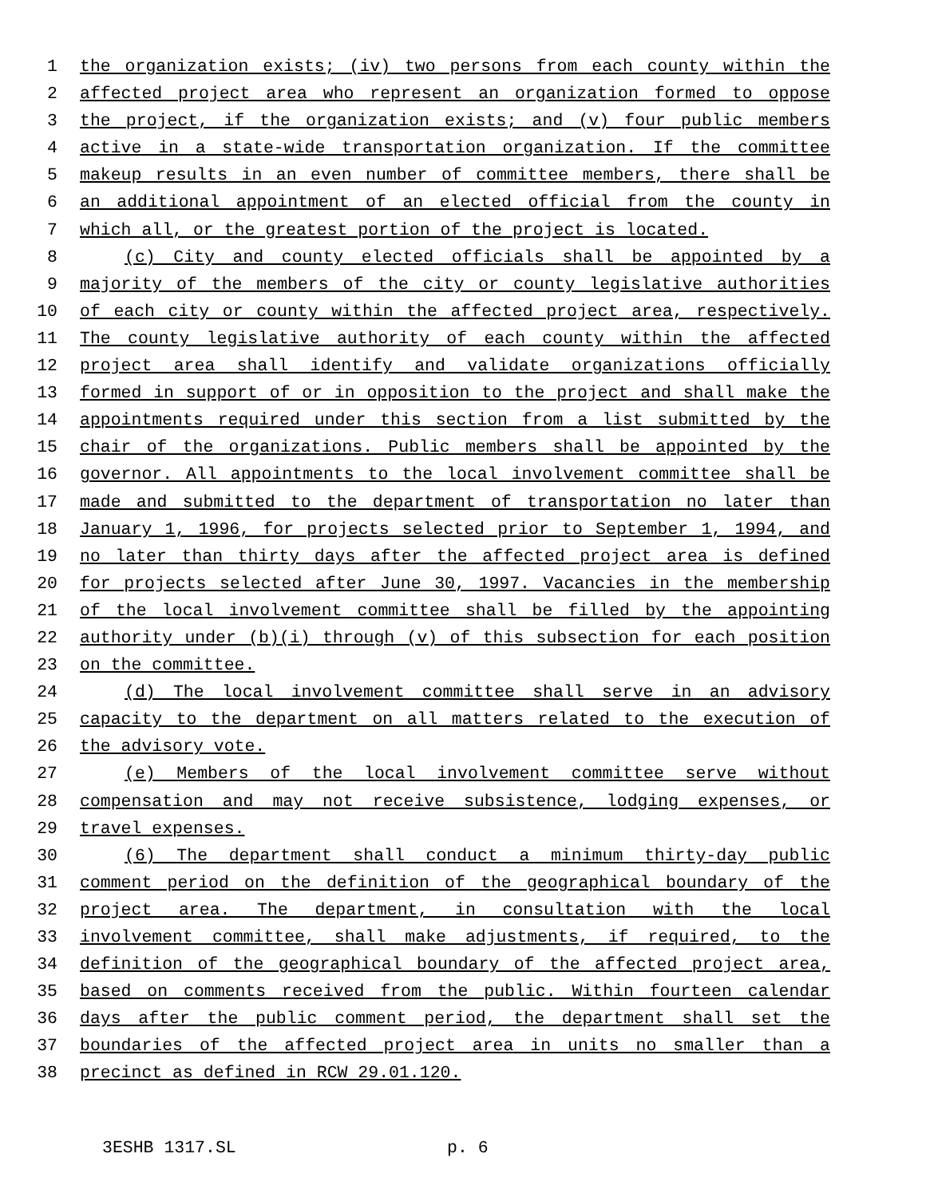1 the organization exists; (iv) two persons from each county within the
2 affected project area who represent an organization formed to oppose
3 the project, if the organization exists; and (v) four public members
4 active in a state-wide transportation organization. If the committee
5 makeup results in an even number of committee members, there shall be
6 an additional appointment of an elected official from the county in
7 which all, or the greatest portion of the project is located.
8 (c) City and county elected officials shall be appointed by a
9 majority of the members of the city or county legislative authorities
10 of each city or county within the affected project area, respectively.
11 The county legislative authority of each county within the affected
12 project area shall identify and validate organizations officially
13 formed in support of or in opposition to the project and shall make the
14 appointments required under this section from a list submitted by the
15 chair of the organizations. Public members shall be appointed by the
16 governor. All appointments to the local involvement committee shall be
17 made and submitted to the department of transportation no later than
18 January 1, 1996, for projects selected prior to September 1, 1994, and
19 no later than thirty days after the affected project area is defined
20 for projects selected after June 30, 1997. Vacancies in the membership
21 of the local involvement committee shall be filled by the appointing
22 authority under (b)(i) through (v) of this subsection for each position
23 on the committee.
24 (d) The local involvement committee shall serve in an advisory
25 capacity to the department on all matters related to the execution of
26 the advisory vote.
27 (e) Members of the local involvement committee serve without
28 compensation and may not receive subsistence, lodging expenses, or
29 travel expenses.
30 (6) The department shall conduct a minimum thirty-day public
31 comment period on the definition of the geographical boundary of the
32 project area. The department, in consultation with the local
33 involvement committee, shall make adjustments, if required, to the
34 definition of the geographical boundary of the affected project area,
35 based on comments received from the public. Within fourteen calendar
36 days after the public comment period, the department shall set the
37 boundaries of the affected project area in units no smaller than a
38 precinct as defined in RCW 29.01.120.
3ESHB 1317.SL p. 6